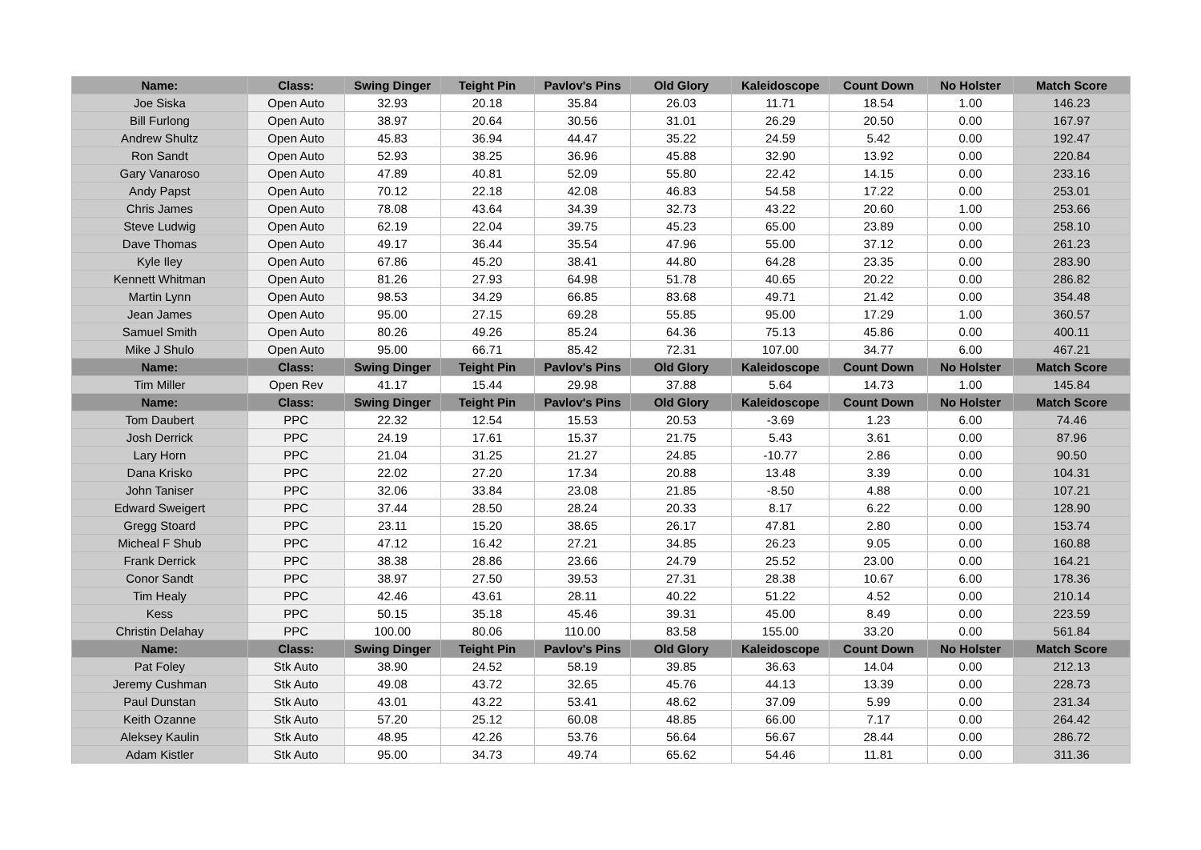| Name: | Class: | Swing Dinger | Teight Pin | Pavlov's Pins | Old Glory | Kaleidoscope | Count Down | No Holster | Match Score |
| --- | --- | --- | --- | --- | --- | --- | --- | --- | --- |
| Joe Siska | Open Auto | 32.93 | 20.18 | 35.84 | 26.03 | 11.71 | 18.54 | 1.00 | 146.23 |
| Bill Furlong | Open Auto | 38.97 | 20.64 | 30.56 | 31.01 | 26.29 | 20.50 | 0.00 | 167.97 |
| Andrew Shultz | Open Auto | 45.83 | 36.94 | 44.47 | 35.22 | 24.59 | 5.42 | 0.00 | 192.47 |
| Ron Sandt | Open Auto | 52.93 | 38.25 | 36.96 | 45.88 | 32.90 | 13.92 | 0.00 | 220.84 |
| Gary Vanaroso | Open Auto | 47.89 | 40.81 | 52.09 | 55.80 | 22.42 | 14.15 | 0.00 | 233.16 |
| Andy Papst | Open Auto | 70.12 | 22.18 | 42.08 | 46.83 | 54.58 | 17.22 | 0.00 | 253.01 |
| Chris James | Open Auto | 78.08 | 43.64 | 34.39 | 32.73 | 43.22 | 20.60 | 1.00 | 253.66 |
| Steve Ludwig | Open Auto | 62.19 | 22.04 | 39.75 | 45.23 | 65.00 | 23.89 | 0.00 | 258.10 |
| Dave Thomas | Open Auto | 49.17 | 36.44 | 35.54 | 47.96 | 55.00 | 37.12 | 0.00 | 261.23 |
| Kyle Iley | Open Auto | 67.86 | 45.20 | 38.41 | 44.80 | 64.28 | 23.35 | 0.00 | 283.90 |
| Kennett Whitman | Open Auto | 81.26 | 27.93 | 64.98 | 51.78 | 40.65 | 20.22 | 0.00 | 286.82 |
| Martin Lynn | Open Auto | 98.53 | 34.29 | 66.85 | 83.68 | 49.71 | 21.42 | 0.00 | 354.48 |
| Jean James | Open Auto | 95.00 | 27.15 | 69.28 | 55.85 | 95.00 | 17.29 | 1.00 | 360.57 |
| Samuel Smith | Open Auto | 80.26 | 49.26 | 85.24 | 64.36 | 75.13 | 45.86 | 0.00 | 400.11 |
| Mike J Shulo | Open Auto | 95.00 | 66.71 | 85.42 | 72.31 | 107.00 | 34.77 | 6.00 | 467.21 |
| Name: | Class: | Swing Dinger | Teight Pin | Pavlov's Pins | Old Glory | Kaleidoscope | Count Down | No Holster | Match Score |
| Tim Miller | Open Rev | 41.17 | 15.44 | 29.98 | 37.88 | 5.64 | 14.73 | 1.00 | 145.84 |
| Name: | Class: | Swing Dinger | Teight Pin | Pavlov's Pins | Old Glory | Kaleidoscope | Count Down | No Holster | Match Score |
| Tom Daubert | PPC | 22.32 | 12.54 | 15.53 | 20.53 | -3.69 | 1.23 | 6.00 | 74.46 |
| Josh Derrick | PPC | 24.19 | 17.61 | 15.37 | 21.75 | 5.43 | 3.61 | 0.00 | 87.96 |
| Lary Horn | PPC | 21.04 | 31.25 | 21.27 | 24.85 | -10.77 | 2.86 | 0.00 | 90.50 |
| Dana Krisko | PPC | 22.02 | 27.20 | 17.34 | 20.88 | 13.48 | 3.39 | 0.00 | 104.31 |
| John Taniser | PPC | 32.06 | 33.84 | 23.08 | 21.85 | -8.50 | 4.88 | 0.00 | 107.21 |
| Edward Sweigert | PPC | 37.44 | 28.50 | 28.24 | 20.33 | 8.17 | 6.22 | 0.00 | 128.90 |
| Gregg Stoard | PPC | 23.11 | 15.20 | 38.65 | 26.17 | 47.81 | 2.80 | 0.00 | 153.74 |
| Micheal F Shub | PPC | 47.12 | 16.42 | 27.21 | 34.85 | 26.23 | 9.05 | 0.00 | 160.88 |
| Frank Derrick | PPC | 38.38 | 28.86 | 23.66 | 24.79 | 25.52 | 23.00 | 0.00 | 164.21 |
| Conor Sandt | PPC | 38.97 | 27.50 | 39.53 | 27.31 | 28.38 | 10.67 | 6.00 | 178.36 |
| Tim Healy | PPC | 42.46 | 43.61 | 28.11 | 40.22 | 51.22 | 4.52 | 0.00 | 210.14 |
| Kess | PPC | 50.15 | 35.18 | 45.46 | 39.31 | 45.00 | 8.49 | 0.00 | 223.59 |
| Christin Delahay | PPC | 100.00 | 80.06 | 110.00 | 83.58 | 155.00 | 33.20 | 0.00 | 561.84 |
| Name: | Class: | Swing Dinger | Teight Pin | Pavlov's Pins | Old Glory | Kaleidoscope | Count Down | No Holster | Match Score |
| Pat Foley | Stk Auto | 38.90 | 24.52 | 58.19 | 39.85 | 36.63 | 14.04 | 0.00 | 212.13 |
| Jeremy Cushman | Stk Auto | 49.08 | 43.72 | 32.65 | 45.76 | 44.13 | 13.39 | 0.00 | 228.73 |
| Paul Dunstan | Stk Auto | 43.01 | 43.22 | 53.41 | 48.62 | 37.09 | 5.99 | 0.00 | 231.34 |
| Keith Ozanne | Stk Auto | 57.20 | 25.12 | 60.08 | 48.85 | 66.00 | 7.17 | 0.00 | 264.42 |
| Aleksey Kaulin | Stk Auto | 48.95 | 42.26 | 53.76 | 56.64 | 56.67 | 28.44 | 0.00 | 286.72 |
| Adam Kistler | Stk Auto | 95.00 | 34.73 | 49.74 | 65.62 | 54.46 | 11.81 | 0.00 | 311.36 |